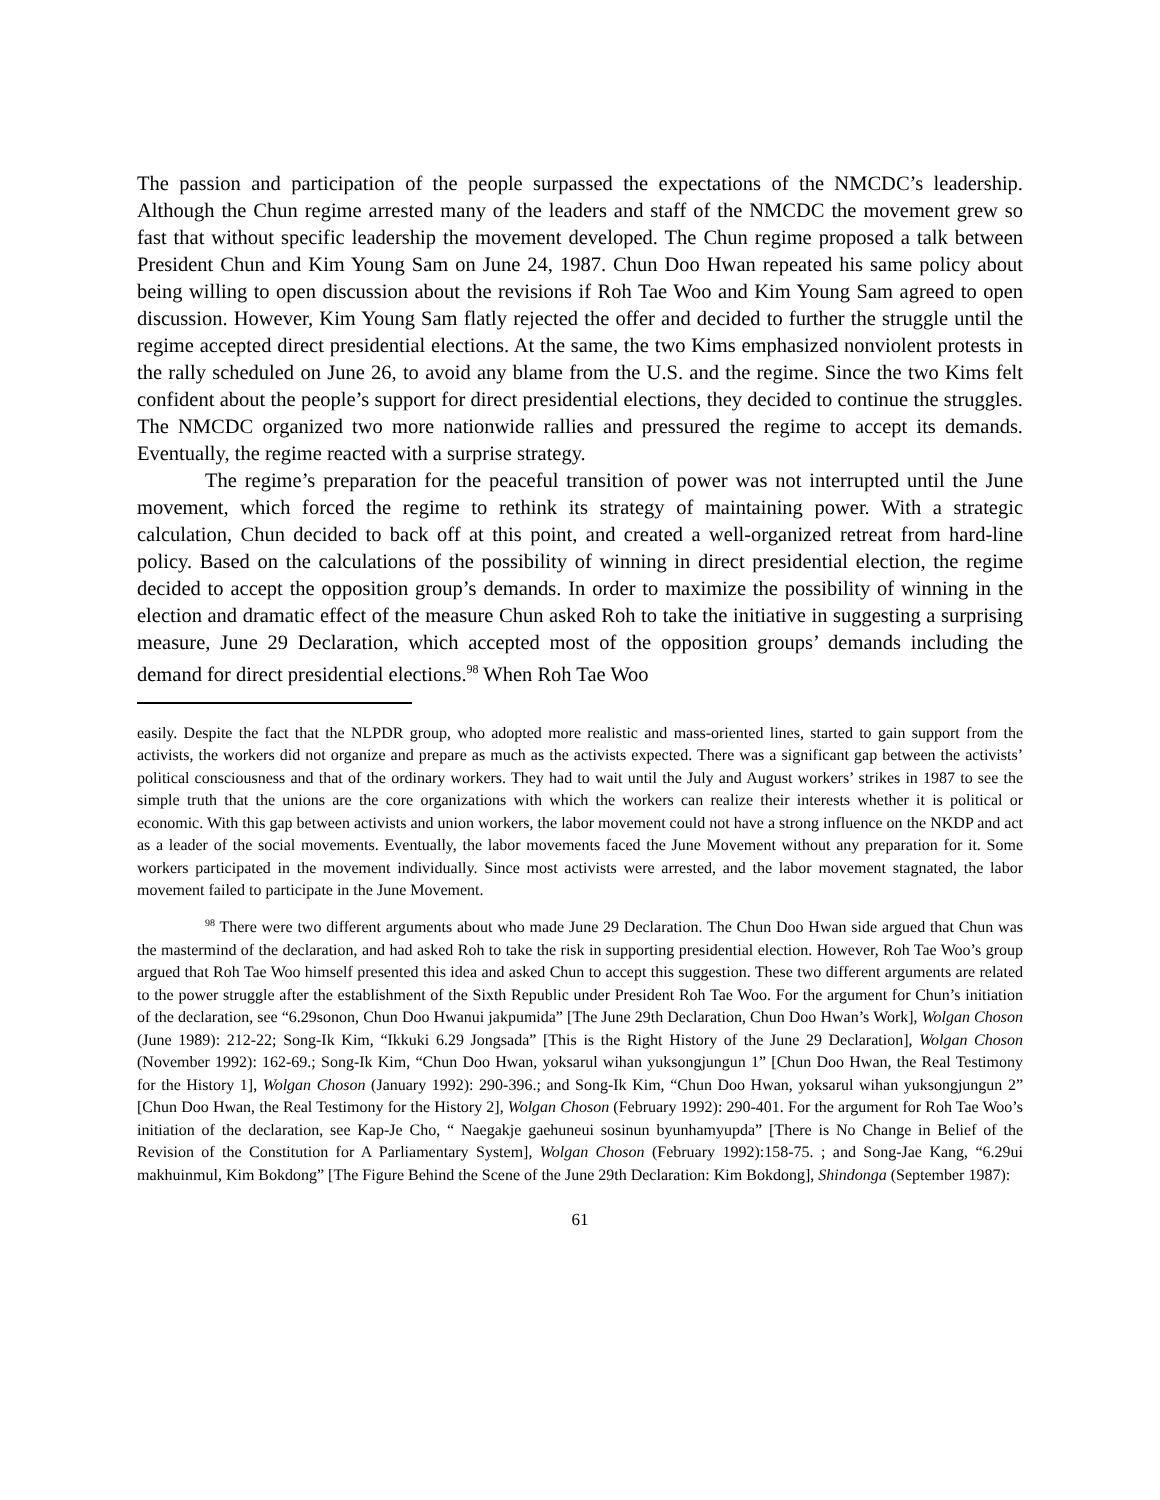The passion and participation of the people surpassed the expectations of the NMCDC’s leadership. Although the Chun regime arrested many of the leaders and staff of the NMCDC the movement grew so fast that without specific leadership the movement developed. The Chun regime proposed a talk between President Chun and Kim Young Sam on June 24, 1987. Chun Doo Hwan repeated his same policy about being willing to open discussion about the revisions if Roh Tae Woo and Kim Young Sam agreed to open discussion. However, Kim Young Sam flatly rejected the offer and decided to further the struggle until the regime accepted direct presidential elections. At the same, the two Kims emphasized nonviolent protests in the rally scheduled on June 26, to avoid any blame from the U.S. and the regime. Since the two Kims felt confident about the people’s support for direct presidential elections, they decided to continue the struggles. The NMCDC organized two more nationwide rallies and pressured the regime to accept its demands. Eventually, the regime reacted with a surprise strategy.
The regime’s preparation for the peaceful transition of power was not interrupted until the June movement, which forced the regime to rethink its strategy of maintaining power. With a strategic calculation, Chun decided to back off at this point, and created a well-organized retreat from hard-line policy. Based on the calculations of the possibility of winning in direct presidential election, the regime decided to accept the opposition group’s demands. In order to maximize the possibility of winning in the election and dramatic effect of the measure Chun asked Roh to take the initiative in suggesting a surprising measure, June 29 Declaration, which accepted most of the opposition groups’ demands including the demand for direct presidential elections.<sup>98</sup> When Roh Tae Woo
easily. Despite the fact that the NLPDR group, who adopted more realistic and mass-oriented lines, started to gain support from the activists, the workers did not organize and prepare as much as the activists expected. There was a significant gap between the activists’ political consciousness and that of the ordinary workers. They had to wait until the July and August workers’ strikes in 1987 to see the simple truth that the unions are the core organizations with which the workers can realize their interests whether it is political or economic. With this gap between activists and union workers, the labor movement could not have a strong influence on the NKDP and act as a leader of the social movements. Eventually, the labor movements faced the June Movement without any preparation for it. Some workers participated in the movement individually. Since most activists were arrested, and the labor movement stagnated, the labor movement failed to participate in the June Movement.
<sup>98</sup> There were two different arguments about who made June 29 Declaration. The Chun Doo Hwan side argued that Chun was the mastermind of the declaration, and had asked Roh to take the risk in supporting presidential election. However, Roh Tae Woo’s group argued that Roh Tae Woo himself presented this idea and asked Chun to accept this suggestion. These two different arguments are related to the power struggle after the establishment of the Sixth Republic under President Roh Tae Woo. For the argument for Chun’s initiation of the declaration, see “6.29sonon, Chun Doo Hwanui jakpumida” [The June 29th Declaration, Chun Doo Hwan’s Work], Wolgan Choson (June 1989): 212-22; Song-Ik Kim, “Ikkuki 6.29 Jongsada” [This is the Right History of the June 29 Declaration], Wolgan Choson (November 1992): 162-69.; Song-Ik Kim, “Chun Doo Hwan, yoksarul wihan yuksongjungun 1” [Chun Doo Hwan, the Real Testimony for the History 1], Wolgan Choson (January 1992): 290-396.; and Song-Ik Kim, “Chun Doo Hwan, yoksarul wihan yuksongjungun 2” [Chun Doo Hwan, the Real Testimony for the History 2], Wolgan Choson (February 1992): 290-401. For the argument for Roh Tae Woo’s initiation of the declaration, see Kap-Je Cho, “ Naegakje gaehuneui sosinun byunhamyupda” [There is No Change in Belief of the Revision of the Constitution for A Parliamentary System], Wolgan Choson (February 1992):158-75. ; and Song-Jae Kang, “6.29ui makhuinmul, Kim Bokdong” [The Figure Behind the Scene of the June 29th Declaration: Kim Bokdong], Shindonga (September 1987):
61